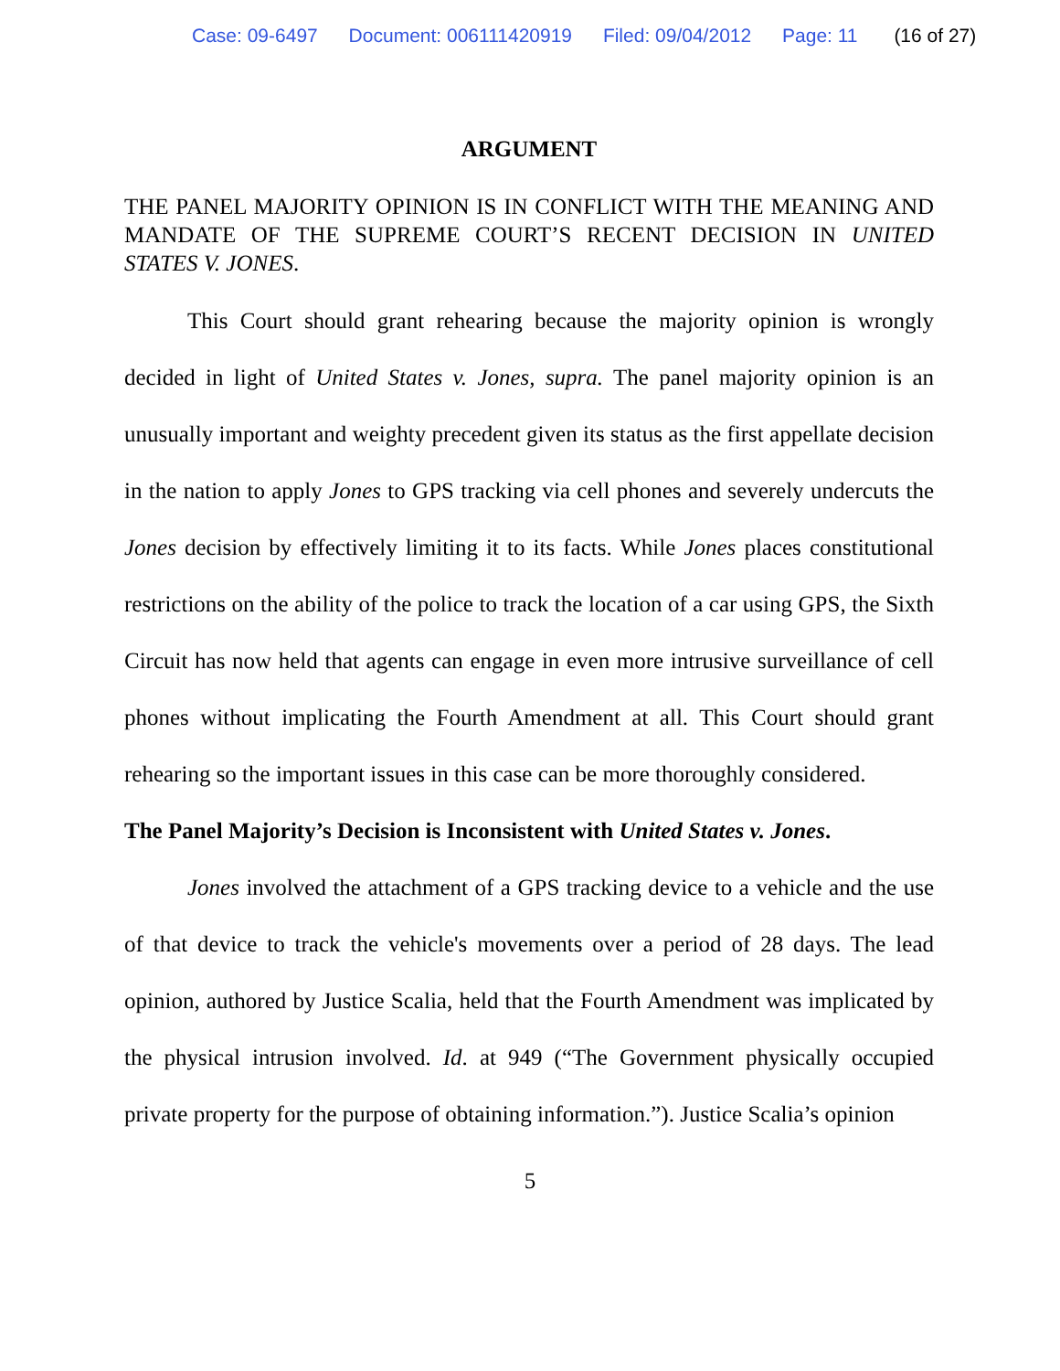Case: 09-6497 Document: 006111420919 Filed: 09/04/2012 Page: 11 (16 of 27)
ARGUMENT
THE PANEL MAJORITY OPINION IS IN CONFLICT WITH THE MEANING AND MANDATE OF THE SUPREME COURT’S RECENT DECISION IN UNITED STATES V. JONES.
This Court should grant rehearing because the majority opinion is wrongly decided in light of United States v. Jones, supra. The panel majority opinion is an unusually important and weighty precedent given its status as the first appellate decision in the nation to apply Jones to GPS tracking via cell phones and severely undercuts the Jones decision by effectively limiting it to its facts. While Jones places constitutional restrictions on the ability of the police to track the location of a car using GPS, the Sixth Circuit has now held that agents can engage in even more intrusive surveillance of cell phones without implicating the Fourth Amendment at all. This Court should grant rehearing so the important issues in this case can be more thoroughly considered.
The Panel Majority’s Decision is Inconsistent with United States v. Jones.
Jones involved the attachment of a GPS tracking device to a vehicle and the use of that device to track the vehicle's movements over a period of 28 days. The lead opinion, authored by Justice Scalia, held that the Fourth Amendment was implicated by the physical intrusion involved. Id. at 949 (“The Government physically occupied private property for the purpose of obtaining information.”). Justice Scalia’s opinion
5